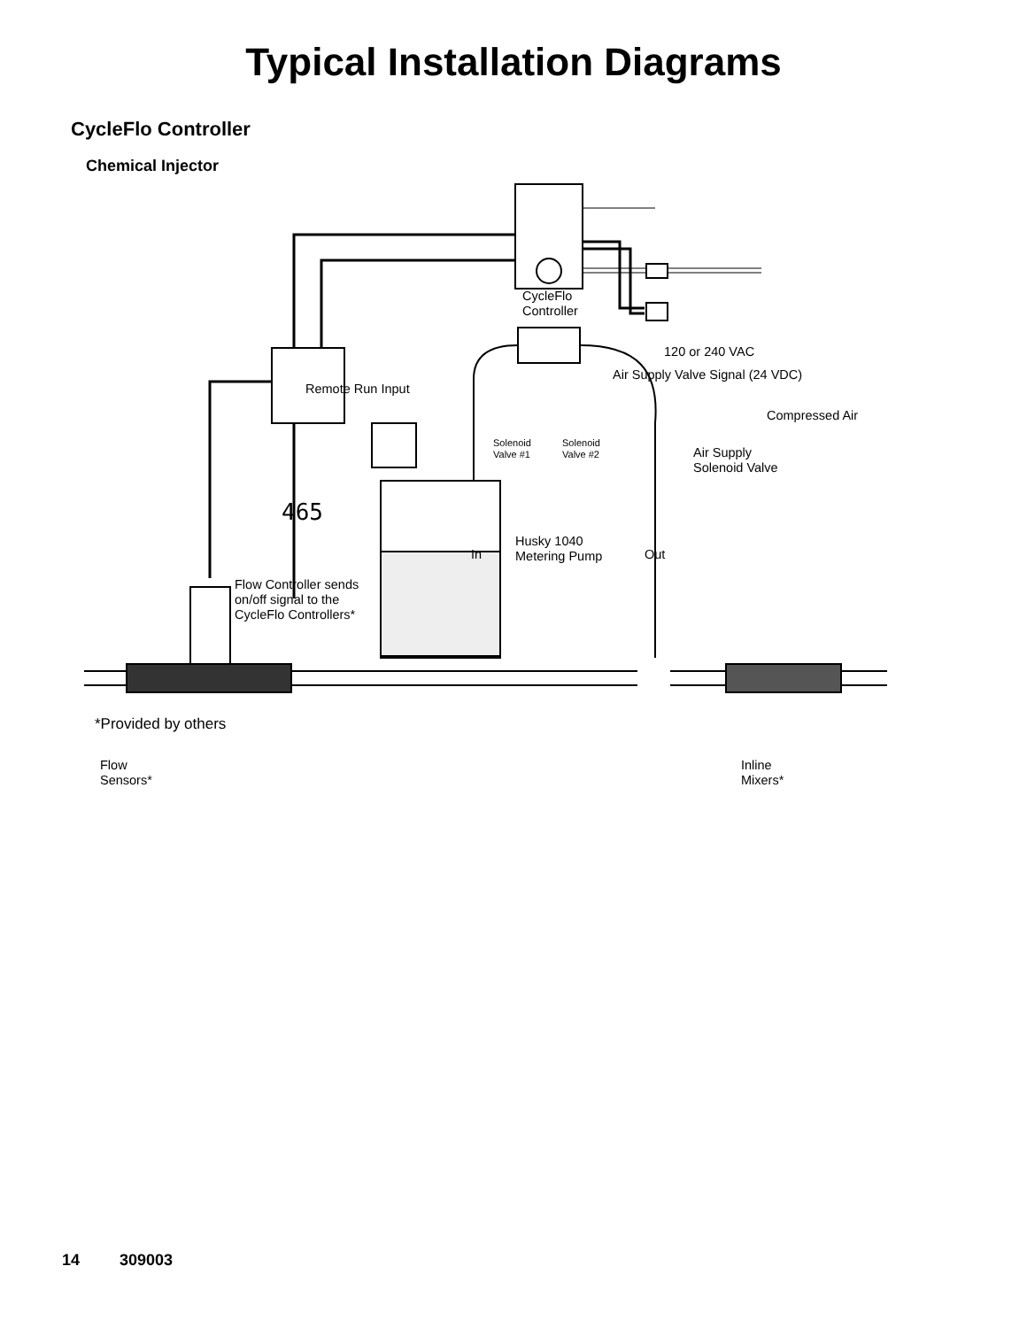Typical Installation Diagrams
CycleFlo Controller
Chemical Injector
CycleFlo
Controller
120 or 240 VAC
Air Supply Valve Signal (24 VDC)
Remote Run Input
Compressed Air
Solenoid
Valve #1
Solenoid
Valve #2
Air Supply
Solenoid Valve
465
Husky 1040
Metering Pump
In Out
Flow Controller sends
on/off signal to the
CycleFlo Controllers*
Flow
Sensors*
Inline
Mixers*
*Provided by others
14 309003